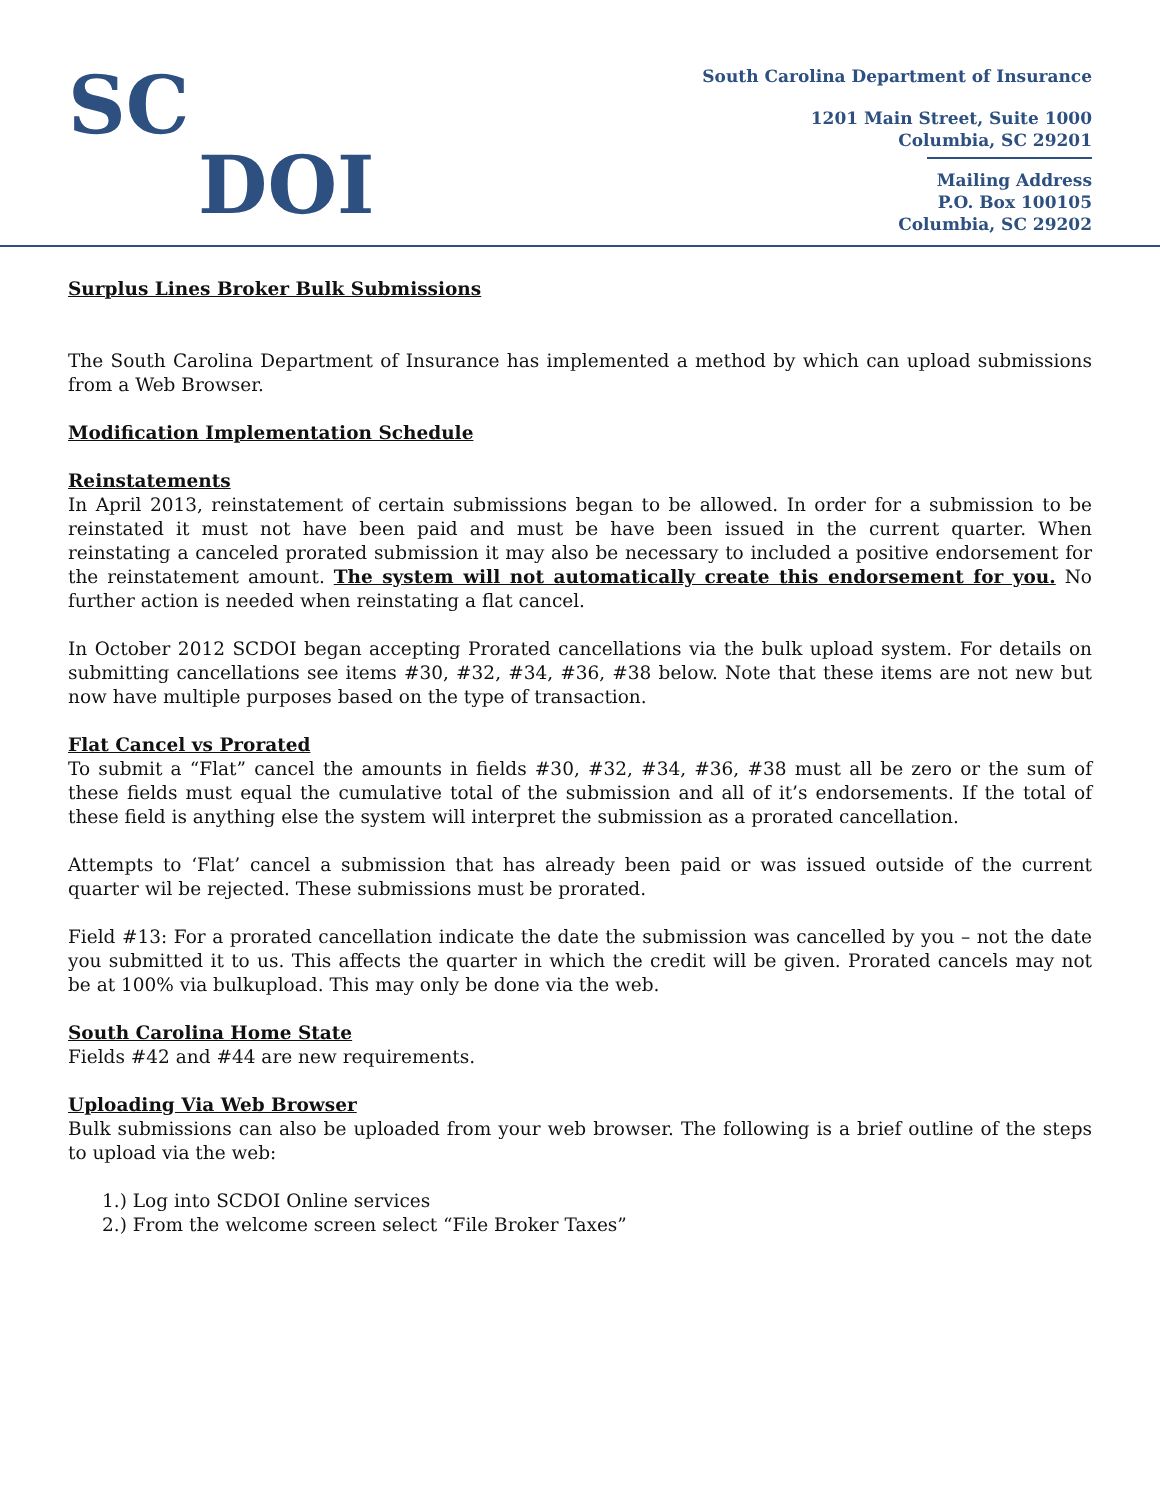SC
DOI
South Carolina Department of Insurance
1201 Main Street, Suite 1000
Columbia, SC 29201
Mailing Address
P.O. Box 100105
Columbia, SC 29202
Surplus Lines Broker Bulk Submissions
The South Carolina Department of Insurance has implemented a method by which can upload submissions from a Web Browser.
Modification Implementation Schedule
Reinstatements
In April 2013, reinstatement of certain submissions began to be allowed. In order for a submission to be reinstated it must not have been paid and must be have been issued in the current quarter. When reinstating a canceled prorated submission it may also be necessary to included a positive endorsement for the reinstatement amount. The system will not automatically create this endorsement for you. No further action is needed when reinstating a flat cancel.
In October 2012 SCDOI began accepting Prorated cancellations via the bulk upload system. For details on submitting cancellations see items #30, #32, #34, #36, #38 below. Note that these items are not new but now have multiple purposes based on the type of transaction.
Flat Cancel vs Prorated
To submit a “Flat” cancel the amounts in fields #30, #32, #34, #36, #38 must all be zero or the sum of these fields must equal the cumulative total of the submission and all of it’s endorsements. If the total of these field is anything else the system will interpret the submission as a prorated cancellation.
Attempts to ‘Flat’ cancel a submission that has already been paid or was issued outside of the current quarter wil be rejected. These submissions must be prorated.
Field #13: For a prorated cancellation indicate the date the submission was cancelled by you – not the date you submitted it to us. This affects the quarter in which the credit will be given. Prorated cancels may not be at 100% via bulkupload. This may only be done via the web.
South Carolina Home State
Fields #42 and #44 are new requirements.
Uploading Via Web Browser
Bulk submissions can also be uploaded from your web browser. The following is a brief outline of the steps to upload via the web:
1.) Log into SCDOI Online services
2.) From the welcome screen select “File Broker Taxes”